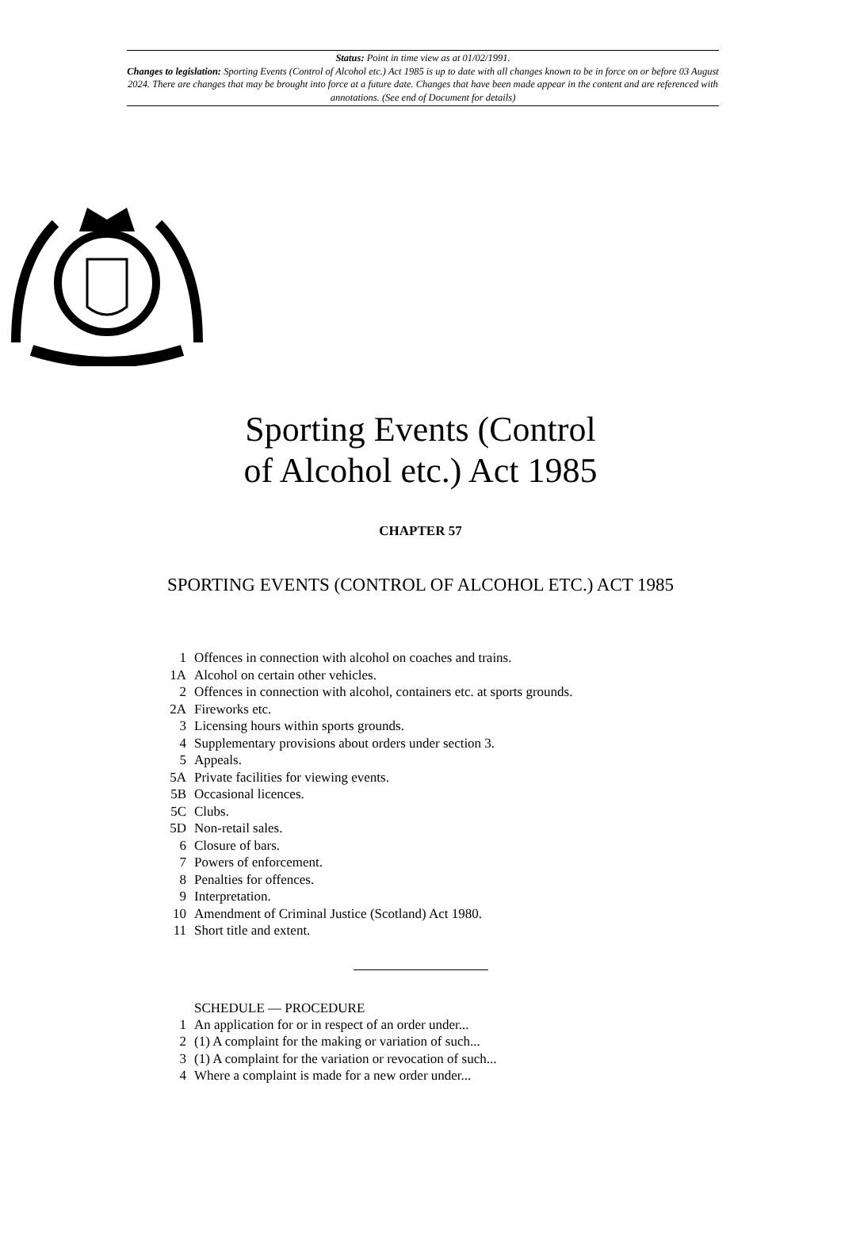Status: Point in time view as at 01/02/1991.
Changes to legislation: Sporting Events (Control of Alcohol etc.) Act 1985 is up to date with all changes known to be in force on or before 03 August 2024. There are changes that may be brought into force at a future date. Changes that have been made appear in the content and are referenced with annotations. (See end of Document for details)
Sporting Events (Control
of Alcohol etc.) Act 1985
CHAPTER 57
SPORTING EVENTS (CONTROL OF ALCOHOL ETC.) ACT 1985
1 Offences in connection with alcohol on coaches and trains.
1A Alcohol on certain other vehicles.
2 Offences in connection with alcohol, containers etc. at sports grounds.
2A Fireworks etc.
3 Licensing hours within sports grounds.
4 Supplementary provisions about orders under section 3.
5 Appeals.
5A Private facilities for viewing events.
5B Occasional licences.
5C Clubs.
5D Non-retail sales.
6 Closure of bars.
7 Powers of enforcement.
8 Penalties for offences.
9 Interpretation.
10 Amendment of Criminal Justice (Scotland) Act 1980.
11 Short title and extent.
SCHEDULE — PROCEDURE
1 An application for or in respect of an order under...
2 (1) A complaint for the making or variation of such...
3 (1) A complaint for the variation or revocation of such...
4 Where a complaint is made for a new order under...